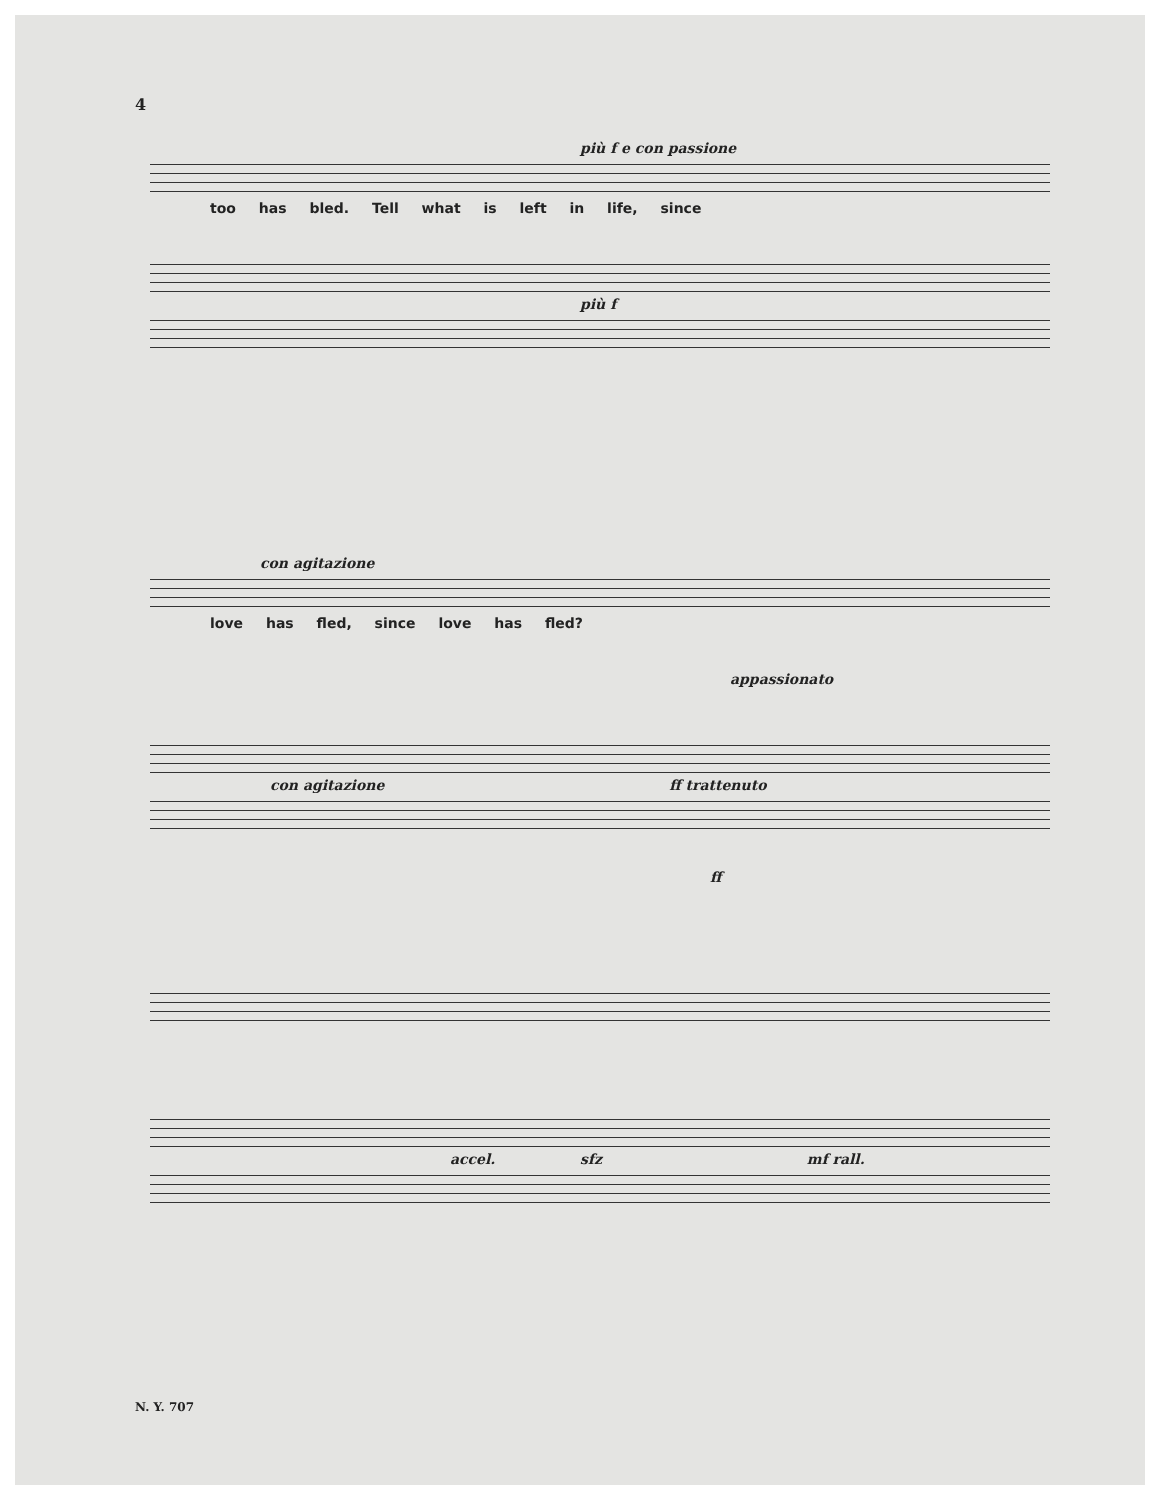4
più f e con passione
too has bled. Tell what is left in life, since
più f
con agitazione
love has fled, since love has fled?
appassionato
con agitazione ff trattenuto
ff
accel. sfz mf rall.
N. Y. 707